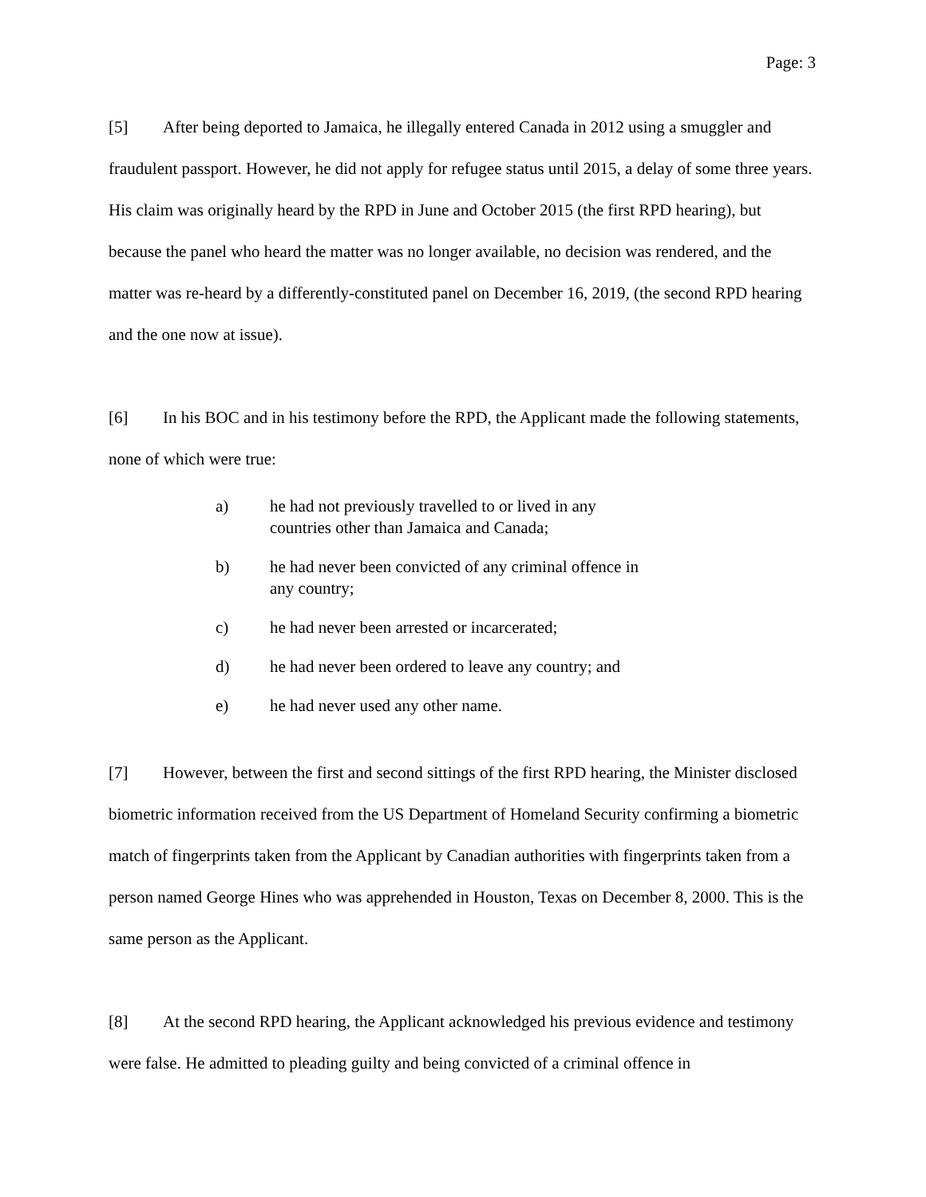Page: 3
[5] After being deported to Jamaica, he illegally entered Canada in 2012 using a smuggler and fraudulent passport. However, he did not apply for refugee status until 2015, a delay of some three years. His claim was originally heard by the RPD in June and October 2015 (the first RPD hearing), but because the panel who heard the matter was no longer available, no decision was rendered, and the matter was re-heard by a differently-constituted panel on December 16, 2019, (the second RPD hearing and the one now at issue).
[6] In his BOC and in his testimony before the RPD, the Applicant made the following statements, none of which were true:
a) he had not previously travelled to or lived in any countries other than Jamaica and Canada;
b) he had never been convicted of any criminal offence in any country;
c) he had never been arrested or incarcerated;
d) he had never been ordered to leave any country; and
e) he had never used any other name.
[7] However, between the first and second sittings of the first RPD hearing, the Minister disclosed biometric information received from the US Department of Homeland Security confirming a biometric match of fingerprints taken from the Applicant by Canadian authorities with fingerprints taken from a person named George Hines who was apprehended in Houston, Texas on December 8, 2000. This is the same person as the Applicant.
[8] At the second RPD hearing, the Applicant acknowledged his previous evidence and testimony were false. He admitted to pleading guilty and being convicted of a criminal offence in